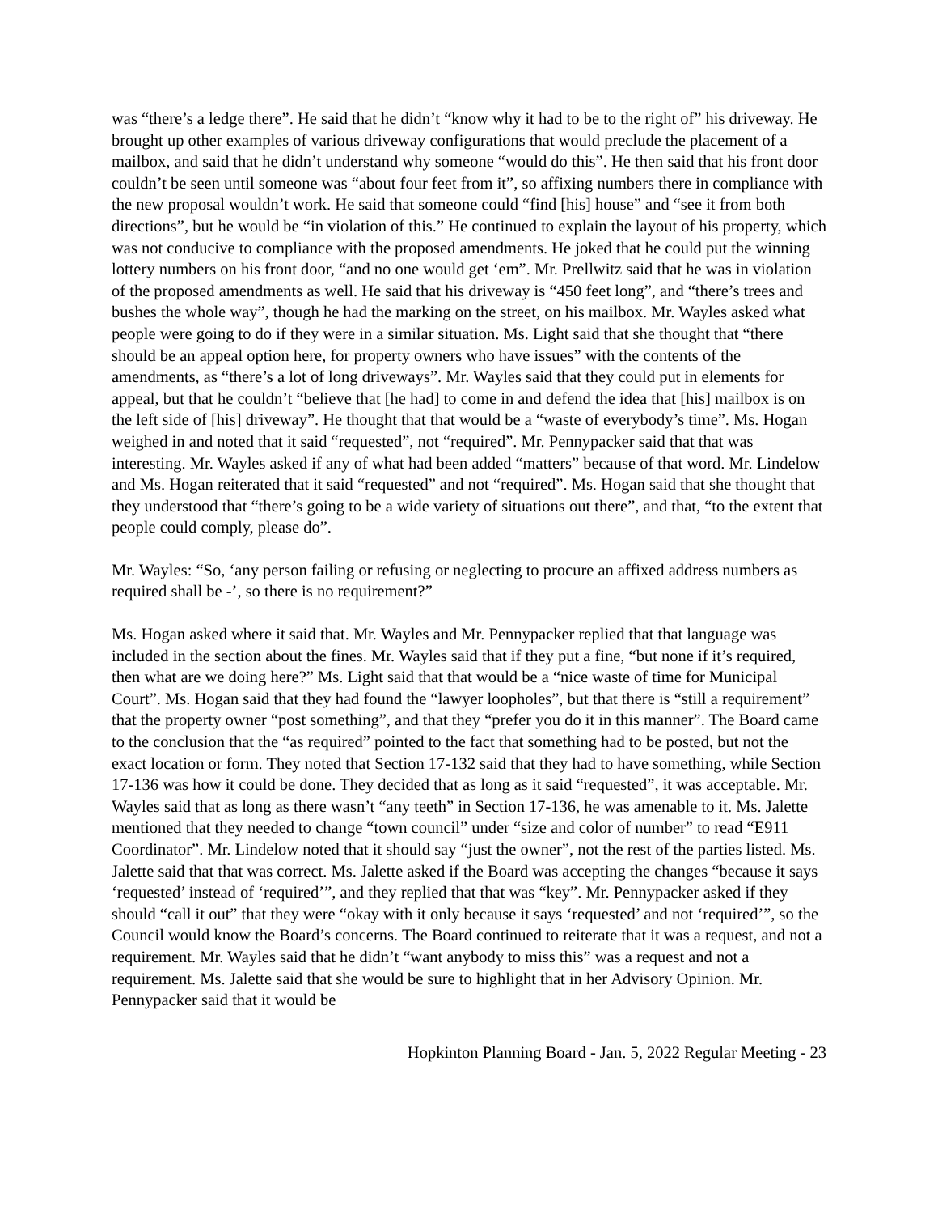was “there’s a ledge there”. He said that he didn’t “know why it had to be to the right of” his driveway. He brought up other examples of various driveway configurations that would preclude the placement of a mailbox, and said that he didn’t understand why someone “would do this”. He then said that his front door couldn’t be seen until someone was “about four feet from it”, so affixing numbers there in compliance with the new proposal wouldn’t work. He said that someone could “find [his] house” and “see it from both directions”, but he would be “in violation of this.” He continued to explain the layout of his property, which was not conducive to compliance with the proposed amendments. He joked that he could put the winning lottery numbers on his front door, “and no one would get ‘em”. Mr. Prellwitz said that he was in violation of the proposed amendments as well. He said that his driveway is “450 feet long”, and “there’s trees and bushes the whole way”, though he had the marking on the street, on his mailbox. Mr. Wayles asked what people were going to do if they were in a similar situation. Ms. Light said that she thought that “there should be an appeal option here, for property owners who have issues” with the contents of the amendments, as “there’s a lot of long driveways”. Mr. Wayles said that they could put in elements for appeal, but that he couldn’t “believe that [he had] to come in and defend the idea that [his] mailbox is on the left side of [his] driveway”. He thought that that would be a “waste of everybody’s time”. Ms. Hogan weighed in and noted that it said “requested”, not “required”. Mr. Pennypacker said that that was interesting. Mr. Wayles asked if any of what had been added “matters” because of that word. Mr. Lindelow and Ms. Hogan reiterated that it said “requested” and not “required”. Ms. Hogan said that she thought that they understood that “there’s going to be a wide variety of situations out there”, and that, “to the extent that people could comply, please do”.
Mr. Wayles: “So, ‘any person failing or refusing or neglecting to procure an affixed address numbers as required shall be -’, so there is no requirement?”
Ms. Hogan asked where it said that. Mr. Wayles and Mr. Pennypacker replied that that language was included in the section about the fines. Mr. Wayles said that if they put a fine, “but none if it’s required, then what are we doing here?” Ms. Light said that that would be a “nice waste of time for Municipal Court”. Ms. Hogan said that they had found the “lawyer loopholes”, but that there is “still a requirement” that the property owner “post something”, and that they “prefer you do it in this manner”. The Board came to the conclusion that the “as required” pointed to the fact that something had to be posted, but not the exact location or form. They noted that Section 17-132 said that they had to have something, while Section 17-136 was how it could be done. They decided that as long as it said “requested”, it was acceptable. Mr. Wayles said that as long as there wasn’t “any teeth” in Section 17-136, he was amenable to it. Ms. Jalette mentioned that they needed to change “town council” under “size and color of number” to read “E911 Coordinator”. Mr. Lindelow noted that it should say “just the owner”, not the rest of the parties listed. Ms. Jalette said that that was correct. Ms. Jalette asked if the Board was accepting the changes “because it says ‘requested’ instead of ‘required’”, and they replied that that was “key”. Mr. Pennypacker asked if they should “call it out” that they were “okay with it only because it says ‘requested’ and not ‘required’”, so the Council would know the Board’s concerns. The Board continued to reiterate that it was a request, and not a requirement. Mr. Wayles said that he didn’t “want anybody to miss this” was a request and not a requirement. Ms. Jalette said that she would be sure to highlight that in her Advisory Opinion. Mr. Pennypacker said that it would be
Hopkinton Planning Board - Jan. 5, 2022 Regular Meeting - 23